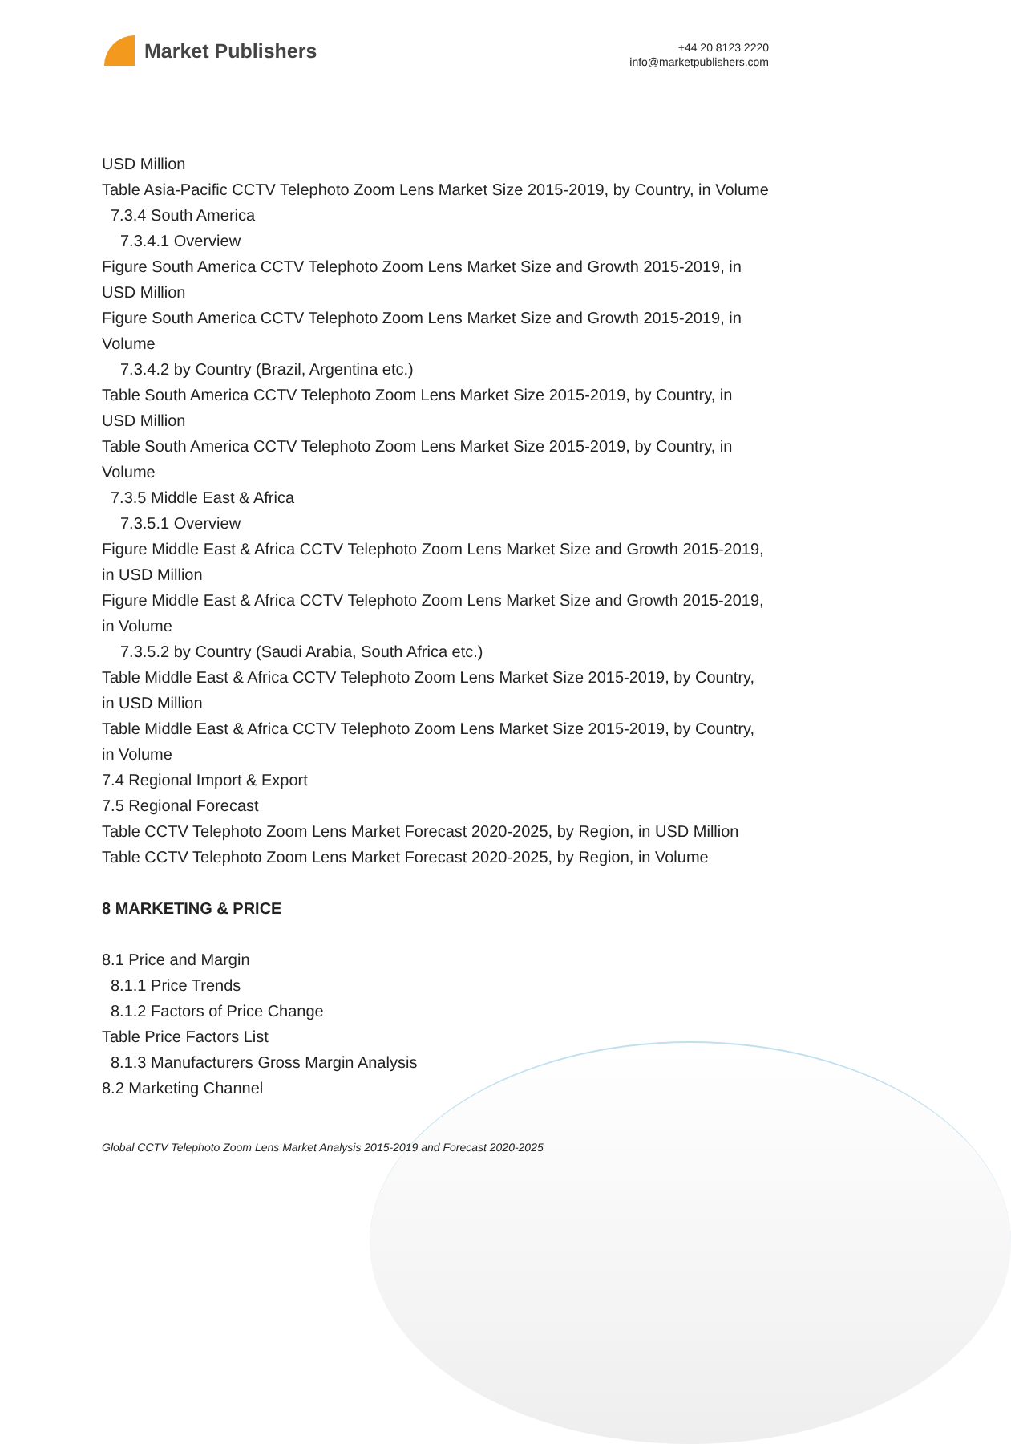Market Publishers
+44 20 8123 2220
info@marketpublishers.com
USD Million
Table Asia-Pacific CCTV Telephoto Zoom Lens Market Size 2015-2019, by Country, in Volume
7.3.4 South America
7.3.4.1 Overview
Figure South America CCTV Telephoto Zoom Lens Market Size and Growth 2015-2019, in USD Million
Figure South America CCTV Telephoto Zoom Lens Market Size and Growth 2015-2019, in Volume
7.3.4.2 by Country (Brazil, Argentina etc.)
Table South America CCTV Telephoto Zoom Lens Market Size 2015-2019, by Country, in USD Million
Table South America CCTV Telephoto Zoom Lens Market Size 2015-2019, by Country, in Volume
7.3.5 Middle East & Africa
7.3.5.1 Overview
Figure Middle East & Africa CCTV Telephoto Zoom Lens Market Size and Growth 2015-2019, in USD Million
Figure Middle East & Africa CCTV Telephoto Zoom Lens Market Size and Growth 2015-2019, in Volume
7.3.5.2 by Country (Saudi Arabia, South Africa etc.)
Table Middle East & Africa CCTV Telephoto Zoom Lens Market Size 2015-2019, by Country, in USD Million
Table Middle East & Africa CCTV Telephoto Zoom Lens Market Size 2015-2019, by Country, in Volume
7.4 Regional Import & Export
7.5 Regional Forecast
Table CCTV Telephoto Zoom Lens Market Forecast 2020-2025, by Region, in USD Million
Table CCTV Telephoto Zoom Lens Market Forecast 2020-2025, by Region, in Volume
8 MARKETING & PRICE
8.1 Price and Margin
8.1.1 Price Trends
8.1.2 Factors of Price Change
Table Price Factors List
8.1.3 Manufacturers Gross Margin Analysis
8.2 Marketing Channel
Global CCTV Telephoto Zoom Lens Market Analysis 2015-2019 and Forecast 2020-2025